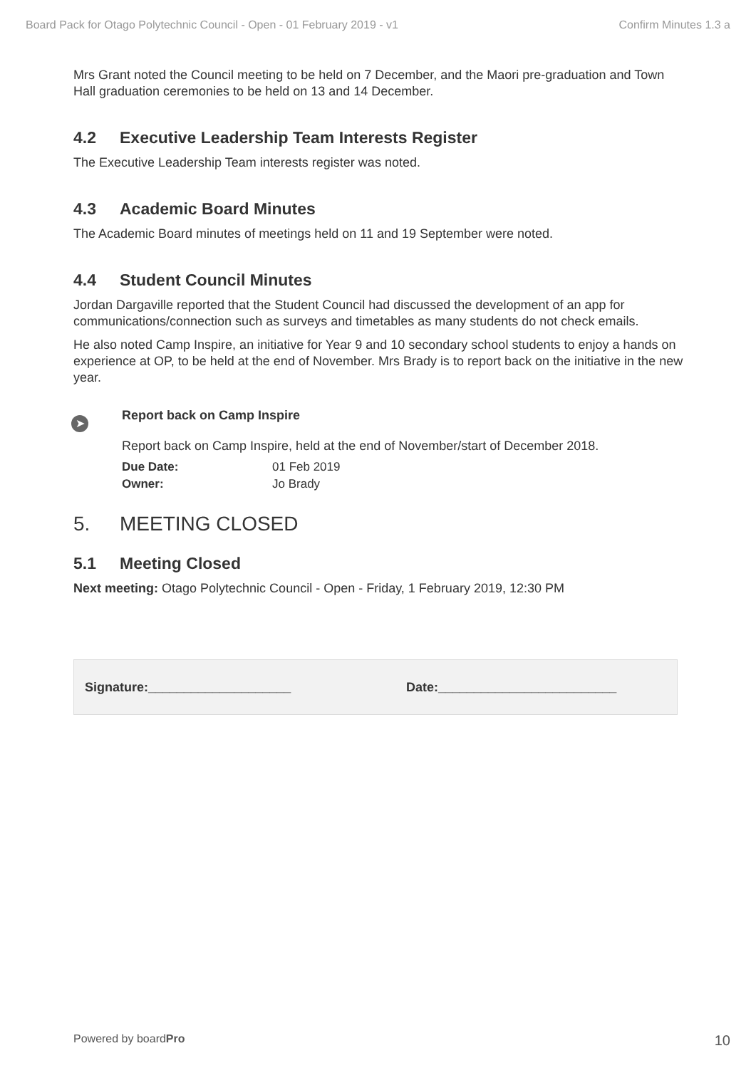Board Pack for Otago Polytechnic Council - Open - 01 February 2019 - v1 Confirm Minutes 1.3 a
Mrs Grant noted the Council meeting to be held on 7 December, and the Maori pre-graduation and Town Hall graduation ceremonies to be held on 13 and 14 December.
4.2 Executive Leadership Team Interests Register
The Executive Leadership Team interests register was noted.
4.3 Academic Board Minutes
The Academic Board minutes of meetings held on 11 and 19 September were noted.
4.4 Student Council Minutes
Jordan Dargaville reported that the Student Council had discussed the development of an app for communications/connection such as surveys and timetables as many students do not check emails.
He also noted Camp Inspire, an initiative for Year 9 and 10 secondary school students to enjoy a hands on experience at OP, to be held at the end of November. Mrs Brady is to report back on the initiative in the new year.
➤
Report back on Camp Inspire
Report back on Camp Inspire, held at the end of November/start of December 2018.
Due Date: 01 Feb 2019
Owner: Jo Brady
5. MEETING CLOSED
5.1 Meeting Closed
Next meeting: Otago Polytechnic Council - Open - Friday, 1 February 2019, 12:30 PM
Signature:____________________ Date:_________________________
Powered by boardPro 10